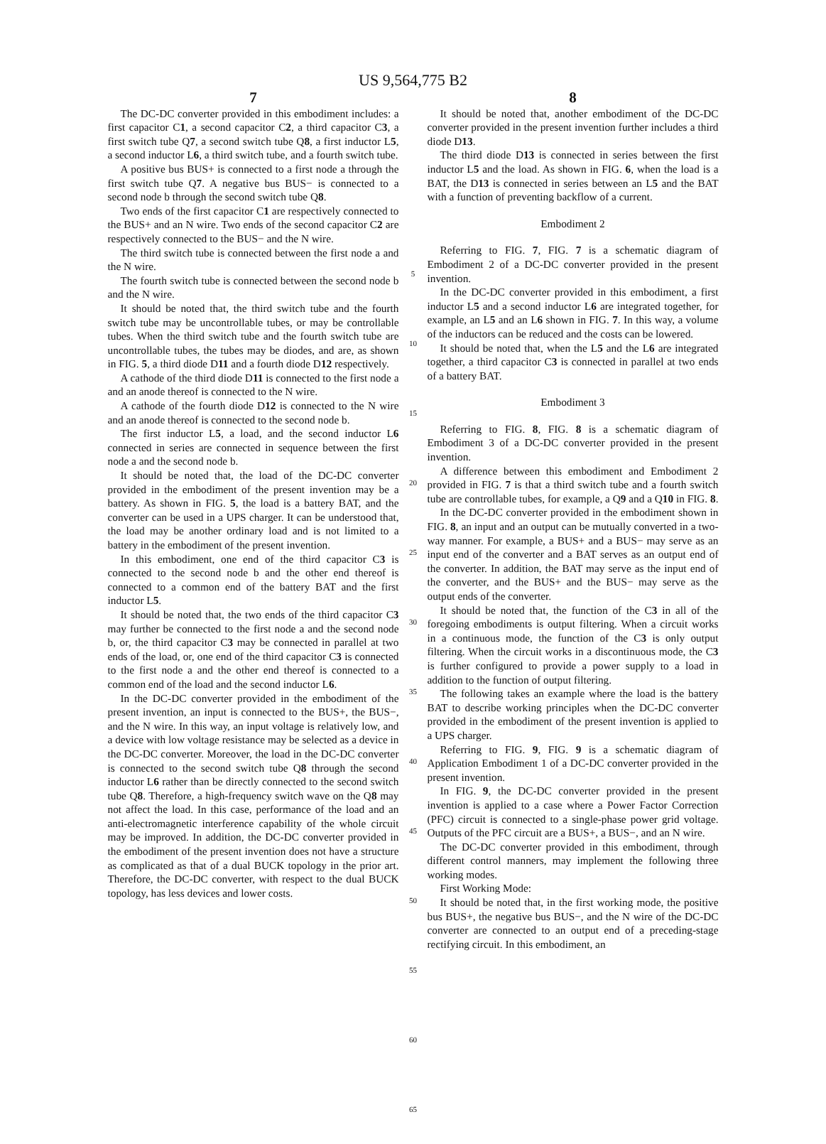US 9,564,775 B2
7
The DC-DC converter provided in this embodiment includes: a first capacitor C1, a second capacitor C2, a third capacitor C3, a first switch tube Q7, a second switch tube Q8, a first inductor L5, a second inductor L6, a third switch tube, and a fourth switch tube.
A positive bus BUS+ is connected to a first node a through the first switch tube Q7. A negative bus BUS− is connected to a second node b through the second switch tube Q8.
Two ends of the first capacitor C1 are respectively connected to the BUS+ and an N wire. Two ends of the second capacitor C2 are respectively connected to the BUS− and the N wire.
The third switch tube is connected between the first node a and the N wire.
The fourth switch tube is connected between the second node b and the N wire.
It should be noted that, the third switch tube and the fourth switch tube may be uncontrollable tubes, or may be controllable tubes. When the third switch tube and the fourth switch tube are uncontrollable tubes, the tubes may be diodes, and are, as shown in FIG. 5, a third diode D11 and a fourth diode D12 respectively.
A cathode of the third diode D11 is connected to the first node a and an anode thereof is connected to the N wire.
A cathode of the fourth diode D12 is connected to the N wire and an anode thereof is connected to the second node b.
The first inductor L5, a load, and the second inductor L6 connected in series are connected in sequence between the first node a and the second node b.
It should be noted that, the load of the DC-DC converter provided in the embodiment of the present invention may be a battery. As shown in FIG. 5, the load is a battery BAT, and the converter can be used in a UPS charger. It can be understood that, the load may be another ordinary load and is not limited to a battery in the embodiment of the present invention.
In this embodiment, one end of the third capacitor C3 is connected to the second node b and the other end thereof is connected to a common end of the battery BAT and the first inductor L5.
It should be noted that, the two ends of the third capacitor C3 may further be connected to the first node a and the second node b, or, the third capacitor C3 may be connected in parallel at two ends of the load, or, one end of the third capacitor C3 is connected to the first node a and the other end thereof is connected to a common end of the load and the second inductor L6.
In the DC-DC converter provided in the embodiment of the present invention, an input is connected to the BUS+, the BUS−, and the N wire. In this way, an input voltage is relatively low, and a device with low voltage resistance may be selected as a device in the DC-DC converter. Moreover, the load in the DC-DC converter is connected to the second switch tube Q8 through the second inductor L6 rather than be directly connected to the second switch tube Q8. Therefore, a high-frequency switch wave on the Q8 may not affect the load. In this case, performance of the load and an anti-electromagnetic interference capability of the whole circuit may be improved. In addition, the DC-DC converter provided in the embodiment of the present invention does not have a structure as complicated as that of a dual BUCK topology in the prior art. Therefore, the DC-DC converter, with respect to the dual BUCK topology, has less devices and lower costs.
5
10
15
20
25
30
35
40
45
50
55
60
65
8
It should be noted that, another embodiment of the DC-DC converter provided in the present invention further includes a third diode D13.
The third diode D13 is connected in series between the first inductor L5 and the load. As shown in FIG. 6, when the load is a BAT, the D13 is connected in series between an L5 and the BAT with a function of preventing backflow of a current.
Embodiment 2
Referring to FIG. 7, FIG. 7 is a schematic diagram of Embodiment 2 of a DC-DC converter provided in the present invention.
In the DC-DC converter provided in this embodiment, a first inductor L5 and a second inductor L6 are integrated together, for example, an L5 and an L6 shown in FIG. 7. In this way, a volume of the inductors can be reduced and the costs can be lowered.
It should be noted that, when the L5 and the L6 are integrated together, a third capacitor C3 is connected in parallel at two ends of a battery BAT.
Embodiment 3
Referring to FIG. 8, FIG. 8 is a schematic diagram of Embodiment 3 of a DC-DC converter provided in the present invention.
A difference between this embodiment and Embodiment 2 provided in FIG. 7 is that a third switch tube and a fourth switch tube are controllable tubes, for example, a Q9 and a Q10 in FIG. 8.
In the DC-DC converter provided in the embodiment shown in FIG. 8, an input and an output can be mutually converted in a two-way manner. For example, a BUS+ and a BUS− may serve as an input end of the converter and a BAT serves as an output end of the converter. In addition, the BAT may serve as the input end of the converter, and the BUS+ and the BUS− may serve as the output ends of the converter.
It should be noted that, the function of the C3 in all of the foregoing embodiments is output filtering. When a circuit works in a continuous mode, the function of the C3 is only output filtering. When the circuit works in a discontinuous mode, the C3 is further configured to provide a power supply to a load in addition to the function of output filtering.
The following takes an example where the load is the battery BAT to describe working principles when the DC-DC converter provided in the embodiment of the present invention is applied to a UPS charger.
Referring to FIG. 9, FIG. 9 is a schematic diagram of Application Embodiment 1 of a DC-DC converter provided in the present invention.
In FIG. 9, the DC-DC converter provided in the present invention is applied to a case where a Power Factor Correction (PFC) circuit is connected to a single-phase power grid voltage. Outputs of the PFC circuit are a BUS+, a BUS−, and an N wire.
The DC-DC converter provided in this embodiment, through different control manners, may implement the following three working modes.
First Working Mode:
It should be noted that, in the first working mode, the positive bus BUS+, the negative bus BUS−, and the N wire of the DC-DC converter are connected to an output end of a preceding-stage rectifying circuit. In this embodiment, an